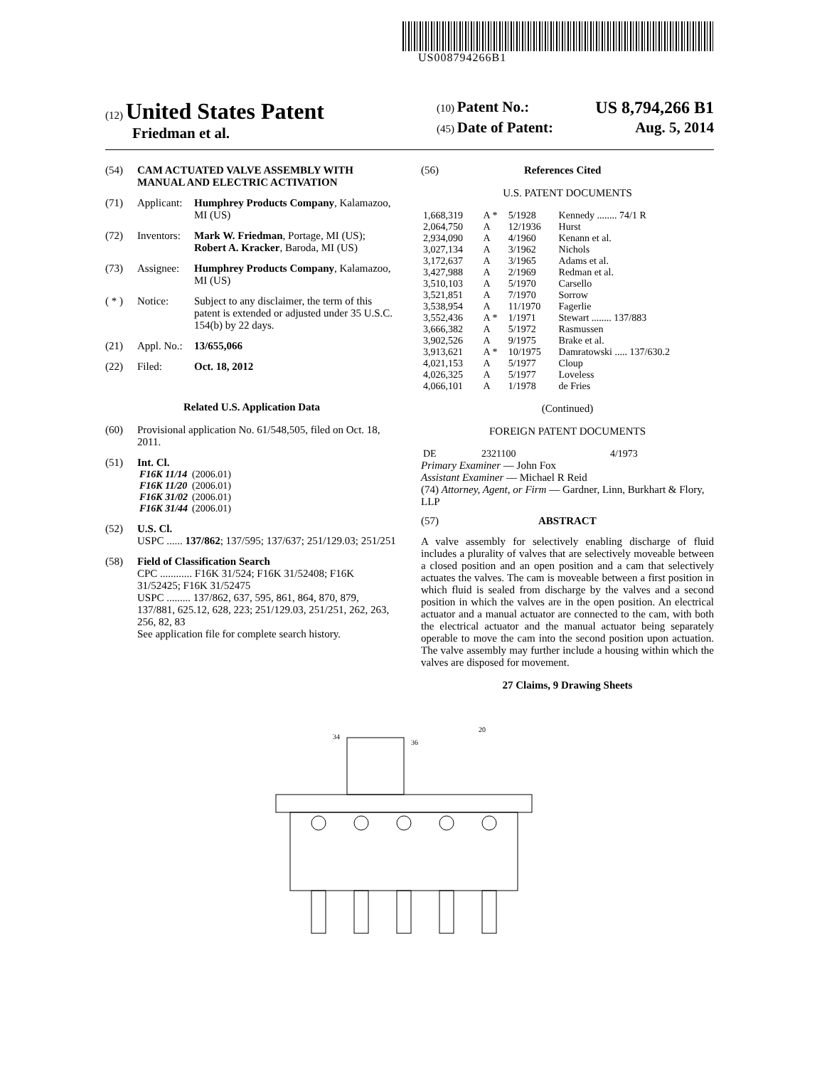US008794266B1
(12) United States Patent
Friedman et al.
(10) Patent No.: US 8,794,266 B1
(45) Date of Patent: Aug. 5, 2014
(54) CAM ACTUATED VALVE ASSEMBLY WITH MANUAL AND ELECTRIC ACTIVATION
(71) Applicant: Humphrey Products Company, Kalamazoo, MI (US)
(72) Inventors: Mark W. Friedman, Portage, MI (US); Robert A. Kracker, Baroda, MI (US)
(73) Assignee: Humphrey Products Company, Kalamazoo, MI (US)
( * ) Notice: Subject to any disclaimer, the term of this patent is extended or adjusted under 35 U.S.C. 154(b) by 22 days.
(21) Appl. No.: 13/655,066
(22) Filed: Oct. 18, 2012
Related U.S. Application Data
(60) Provisional application No. 61/548,505, filed on Oct. 18, 2011.
(51) Int. Cl.
| F16K 11/14 | (2006.01) |
| F16K 11/20 | (2006.01) |
| F16K 31/02 | (2006.01) |
| F16K 31/44 | (2006.01) |
(52) U.S. Cl.
USPC ...... 137/862; 137/595; 137/637; 251/129.03; 251/251
(58) Field of Classification Search
CPC ............ F16K 31/524; F16K 31/52408; F16K 31/52425; F16K 31/52475
USPC ......... 137/862, 637, 595, 861, 864, 870, 879, 137/881, 625.12, 628, 223; 251/129.03, 251/251, 262, 263, 256, 82, 83
See application file for complete search history.
(56) References Cited
U.S. PATENT DOCUMENTS
| 1,668,319 | A * | 5/1928 | Kennedy ........ 74/1 R |
| 2,064,750 | A | 12/1936 | Hurst |
| 2,934,090 | A | 4/1960 | Kenann et al. |
| 3,027,134 | A | 3/1962 | Nichols |
| 3,172,637 | A | 3/1965 | Adams et al. |
| 3,427,988 | A | 2/1969 | Redman et al. |
| 3,510,103 | A | 5/1970 | Carsello |
| 3,521,851 | A | 7/1970 | Sorrow |
| 3,538,954 | A | 11/1970 | Fagerlie |
| 3,552,436 | A * | 1/1971 | Stewart ........ 137/883 |
| 3,666,382 | A | 5/1972 | Rasmussen |
| 3,902,526 | A | 9/1975 | Brake et al. |
| 3,913,621 | A * | 10/1975 | Damratowski ..... 137/630.2 |
| 4,021,153 | A | 5/1977 | Cloup |
| 4,026,325 | A | 5/1977 | Loveless |
| 4,066,101 | A | 1/1978 | de Fries |
(Continued)
FOREIGN PATENT DOCUMENTS
| DE | 2321100 | 4/1973 |
Primary Examiner — John Fox
Assistant Examiner — Michael R Reid
(74) Attorney, Agent, or Firm — Gardner, Linn, Burkhart & Flory, LLP
(57) ABSTRACT
A valve assembly for selectively enabling discharge of fluid includes a plurality of valves that are selectively moveable between a closed position and an open position and a cam that selectively actuates the valves. The cam is moveable between a first position in which fluid is sealed from discharge by the valves and a second position in which the valves are in the open position. An electrical actuator and a manual actuator are connected to the cam, with both the electrical actuator and the manual actuator being separately operable to move the cam into the second position upon actuation. The valve assembly may further include a housing within which the valves are disposed for movement.
27 Claims, 9 Drawing Sheets
20
34
36